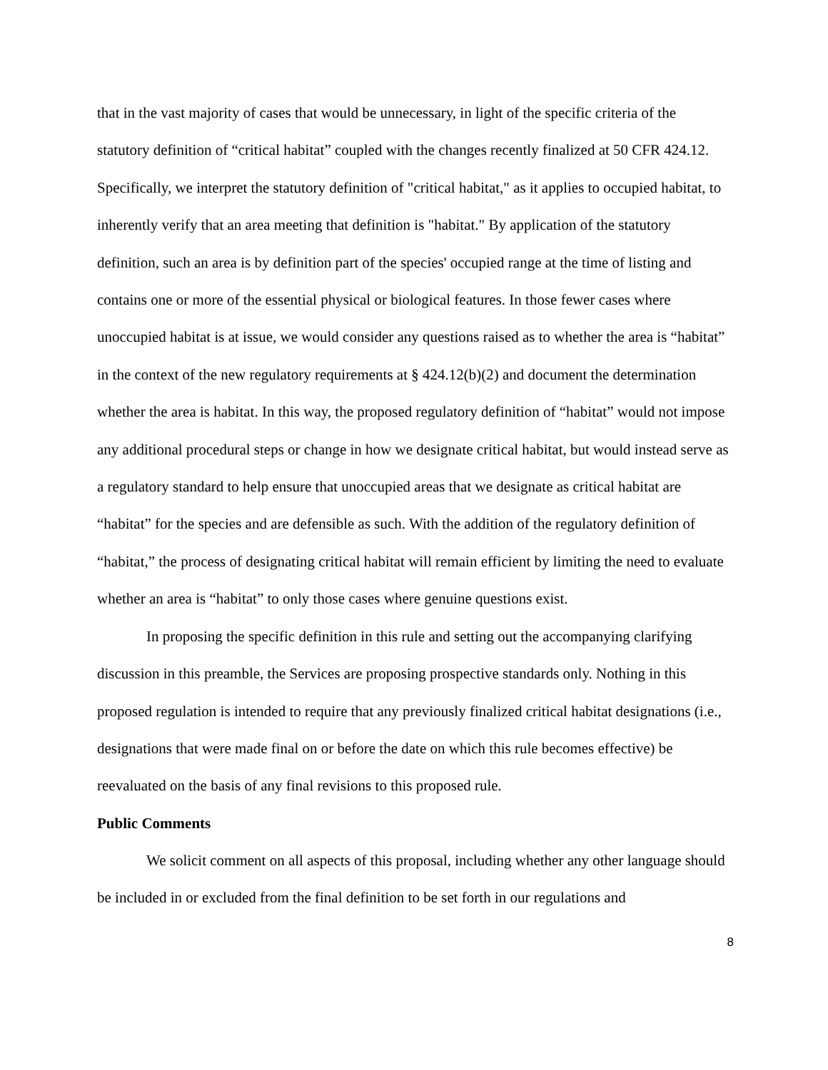that in the vast majority of cases that would be unnecessary, in light of the specific criteria of the statutory definition of “critical habitat” coupled with the changes recently finalized at 50 CFR 424.12. Specifically, we interpret the statutory definition of "critical habitat," as it applies to occupied habitat, to inherently verify that an area meeting that definition is "habitat." By application of the statutory definition, such an area is by definition part of the species' occupied range at the time of listing and contains one or more of the essential physical or biological features. In those fewer cases where unoccupied habitat is at issue, we would consider any questions raised as to whether the area is “habitat” in the context of the new regulatory requirements at § 424.12(b)(2) and document the determination whether the area is habitat. In this way, the proposed regulatory definition of “habitat” would not impose any additional procedural steps or change in how we designate critical habitat, but would instead serve as a regulatory standard to help ensure that unoccupied areas that we designate as critical habitat are “habitat” for the species and are defensible as such. With the addition of the regulatory definition of “habitat,” the process of designating critical habitat will remain efficient by limiting the need to evaluate whether an area is “habitat” to only those cases where genuine questions exist.
In proposing the specific definition in this rule and setting out the accompanying clarifying discussion in this preamble, the Services are proposing prospective standards only. Nothing in this proposed regulation is intended to require that any previously finalized critical habitat designations (i.e., designations that were made final on or before the date on which this rule becomes effective) be reevaluated on the basis of any final revisions to this proposed rule.
Public Comments
We solicit comment on all aspects of this proposal, including whether any other language should be included in or excluded from the final definition to be set forth in our regulations and
8